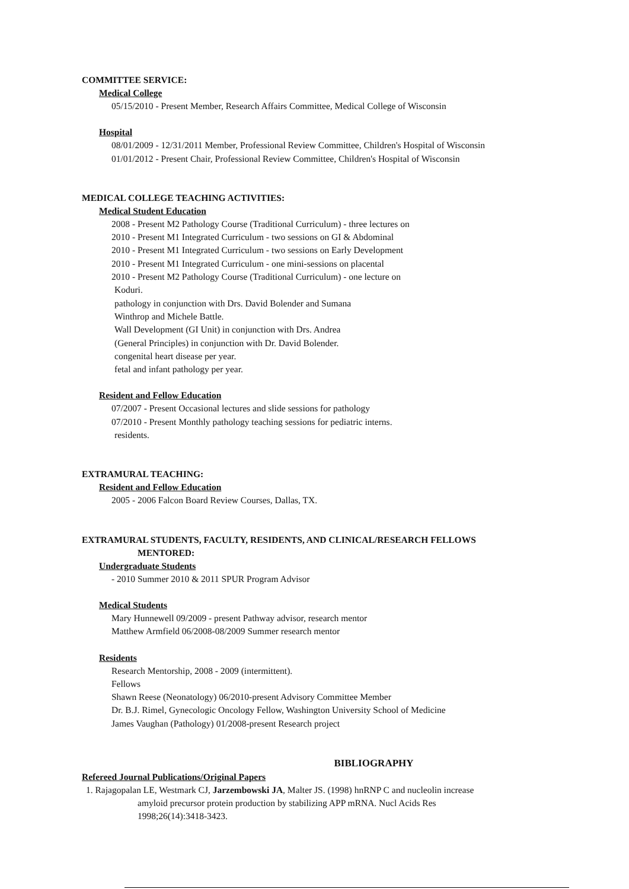COMMITTEE SERVICE:
Medical College
05/15/2010 - Present Member, Research Affairs Committee, Medical College of Wisconsin
Hospital
08/01/2009 - 12/31/2011 Member, Professional Review Committee, Children's Hospital of Wisconsin
01/01/2012 - Present Chair, Professional Review Committee, Children's Hospital of Wisconsin
MEDICAL COLLEGE TEACHING ACTIVITIES:
Medical Student Education
2008 - Present M2 Pathology Course (Traditional Curriculum) - three lectures on
2010 - Present M1 Integrated Curriculum - two sessions on GI & Abdominal
2010 - Present M1 Integrated Curriculum - two sessions on Early Development
2010 - Present M1 Integrated Curriculum - one mini-sessions on placental
2010 - Present M2 Pathology Course (Traditional Curriculum) - one lecture on
Koduri.
pathology in conjunction with Drs. David Bolender and Sumana
Winthrop and Michele Battle.
Wall Development (GI Unit) in conjunction with Drs. Andrea
(General Principles) in conjunction with Dr. David Bolender.
congenital heart disease per year.
fetal and infant pathology per year.
Resident and Fellow Education
07/2007 - Present Occasional lectures and slide sessions for pathology
07/2010 - Present Monthly pathology teaching sessions for pediatric interns.
residents.
EXTRAMURAL TEACHING:
Resident and Fellow Education
2005 - 2006 Falcon Board Review Courses, Dallas, TX.
EXTRAMURAL STUDENTS, FACULTY, RESIDENTS, AND CLINICAL/RESEARCH FELLOWS
MENTORED:
Undergraduate Students
- 2010 Summer 2010 & 2011 SPUR Program Advisor
Medical Students
Mary Hunnewell 09/2009 - present Pathway advisor, research mentor
Matthew Armfield 06/2008-08/2009 Summer research mentor
Residents
Research Mentorship, 2008 - 2009 (intermittent).
Fellows
Shawn Reese (Neonatology) 06/2010-present Advisory Committee Member
Dr. B.J. Rimel, Gynecologic Oncology Fellow, Washington University School of Medicine
James Vaughan (Pathology) 01/2008-present Research project
BIBLIOGRAPHY
Refereed Journal Publications/Original Papers
1. Rajagopalan LE, Westmark CJ, Jarzembowski JA, Malter JS. (1998) hnRNP C and nucleolin increase
amyloid precursor protein production by stabilizing APP mRNA. Nucl Acids Res
1998;26(14):3418-3423.